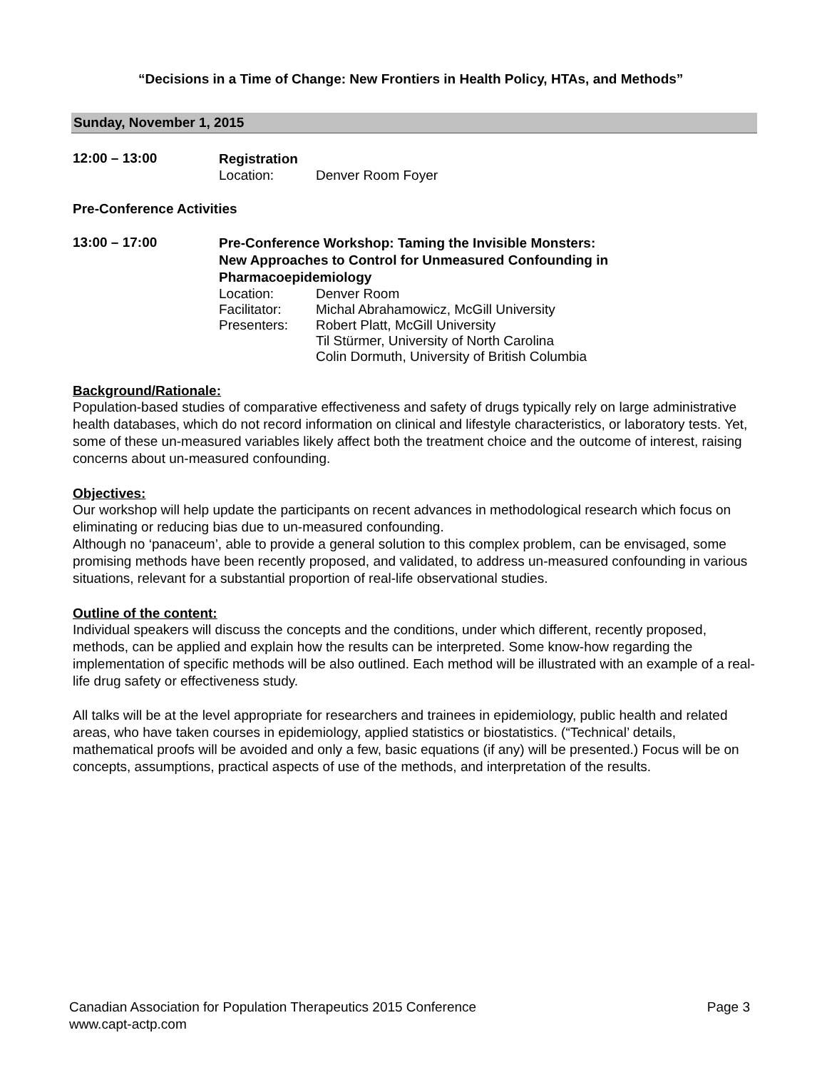“Decisions in a Time of Change: New Frontiers in Health Policy, HTAs, and Methods”
Sunday, November 1, 2015
12:00 – 13:00
Registration
Location: Denver Room Foyer
Pre-Conference Activities
13:00 – 17:00
Pre-Conference Workshop: Taming the Invisible Monsters:
New Approaches to Control for Unmeasured Confounding in
Pharmacoepidemiology
Location: Denver Room
Facilitator: Michal Abrahamowicz, McGill University
Presenters: Robert Platt, McGill University
Til Stürmer, University of North Carolina
Colin Dormuth, University of British Columbia
Background/Rationale:
Population-based studies of comparative effectiveness and safety of drugs typically rely on large administrative health databases, which do not record information on clinical and lifestyle characteristics, or laboratory tests. Yet, some of these un-measured variables likely affect both the treatment choice and the outcome of interest, raising concerns about un-measured confounding.
Objectives:
Our workshop will help update the participants on recent advances in methodological research which focus on eliminating or reducing bias due to un-measured confounding.
Although no ‘panaceum’, able to provide a general solution to this complex problem, can be envisaged, some promising methods have been recently proposed, and validated, to address un-measured confounding in various situations, relevant for a substantial proportion of real-life observational studies.
Outline of the content:
Individual speakers will discuss the concepts and the conditions, under which different, recently proposed, methods, can be applied and explain how the results can be interpreted. Some know-how regarding the implementation of specific methods will be also outlined. Each method will be illustrated with an example of a real-life drug safety or effectiveness study.
All talks will be at the level appropriate for researchers and trainees in epidemiology, public health and related areas, who have taken courses in epidemiology, applied statistics or biostatistics. (“Technical’ details, mathematical proofs will be avoided and only a few, basic equations (if any) will be presented.) Focus will be on concepts, assumptions, practical aspects of use of the methods, and interpretation of the results.
Canadian Association for Population Therapeutics 2015 Conference Page 3
www.capt-actp.com